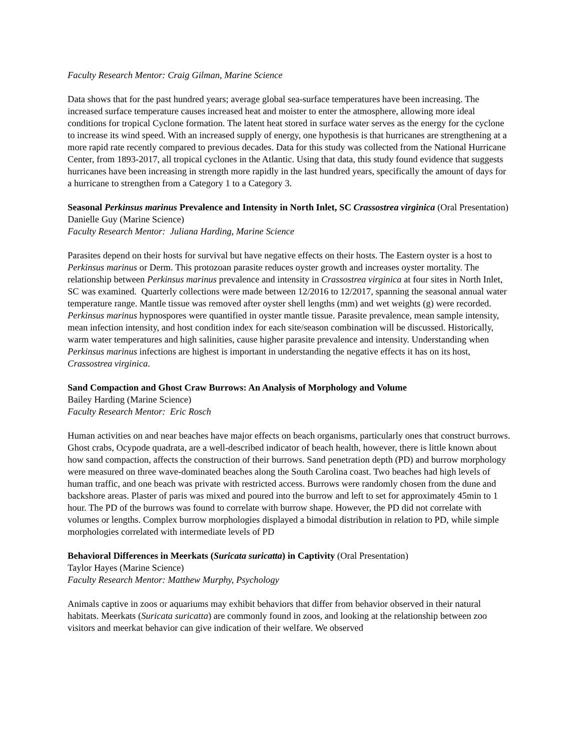Faculty Research Mentor: Craig Gilman, Marine Science
Data shows that for the past hundred years; average global sea-surface temperatures have been increasing. The increased surface temperature causes increased heat and moister to enter the atmosphere, allowing more ideal conditions for tropical Cyclone formation. The latent heat stored in surface water serves as the energy for the cyclone to increase its wind speed. With an increased supply of energy, one hypothesis is that hurricanes are strengthening at a more rapid rate recently compared to previous decades. Data for this study was collected from the National Hurricane Center, from 1893-2017, all tropical cyclones in the Atlantic. Using that data, this study found evidence that suggests hurricanes have been increasing in strength more rapidly in the last hundred years, specifically the amount of days for a hurricane to strengthen from a Category 1 to a Category 3.
Seasonal Perkinsus marinus Prevalence and Intensity in North Inlet, SC Crassostrea virginica (Oral Presentation)
Danielle Guy (Marine Science)
Faculty Research Mentor: Juliana Harding, Marine Science
Parasites depend on their hosts for survival but have negative effects on their hosts. The Eastern oyster is a host to Perkinsus marinus or Derm. This protozoan parasite reduces oyster growth and increases oyster mortality. The relationship between Perkinsus marinus prevalence and intensity in Crassostrea virginica at four sites in North Inlet, SC was examined. Quarterly collections were made between 12/2016 to 12/2017, spanning the seasonal annual water temperature range. Mantle tissue was removed after oyster shell lengths (mm) and wet weights (g) were recorded. Perkinsus marinus hypnospores were quantified in oyster mantle tissue. Parasite prevalence, mean sample intensity, mean infection intensity, and host condition index for each site/season combination will be discussed. Historically, warm water temperatures and high salinities, cause higher parasite prevalence and intensity. Understanding when Perkinsus marinus infections are highest is important in understanding the negative effects it has on its host, Crassostrea virginica.
Sand Compaction and Ghost Craw Burrows: An Analysis of Morphology and Volume
Bailey Harding (Marine Science)
Faculty Research Mentor: Eric Rosch
Human activities on and near beaches have major effects on beach organisms, particularly ones that construct burrows. Ghost crabs, Ocypode quadrata, are a well-described indicator of beach health, however, there is little known about how sand compaction, affects the construction of their burrows. Sand penetration depth (PD) and burrow morphology were measured on three wave-dominated beaches along the South Carolina coast. Two beaches had high levels of human traffic, and one beach was private with restricted access. Burrows were randomly chosen from the dune and backshore areas. Plaster of paris was mixed and poured into the burrow and left to set for approximately 45min to 1 hour. The PD of the burrows was found to correlate with burrow shape. However, the PD did not correlate with volumes or lengths. Complex burrow morphologies displayed a bimodal distribution in relation to PD, while simple morphologies correlated with intermediate levels of PD
Behavioral Differences in Meerkats (Suricata suricatta) in Captivity (Oral Presentation)
Taylor Hayes (Marine Science)
Faculty Research Mentor: Matthew Murphy, Psychology
Animals captive in zoos or aquariums may exhibit behaviors that differ from behavior observed in their natural habitats. Meerkats (Suricata suricatta) are commonly found in zoos, and looking at the relationship between zoo visitors and meerkat behavior can give indication of their welfare. We observed